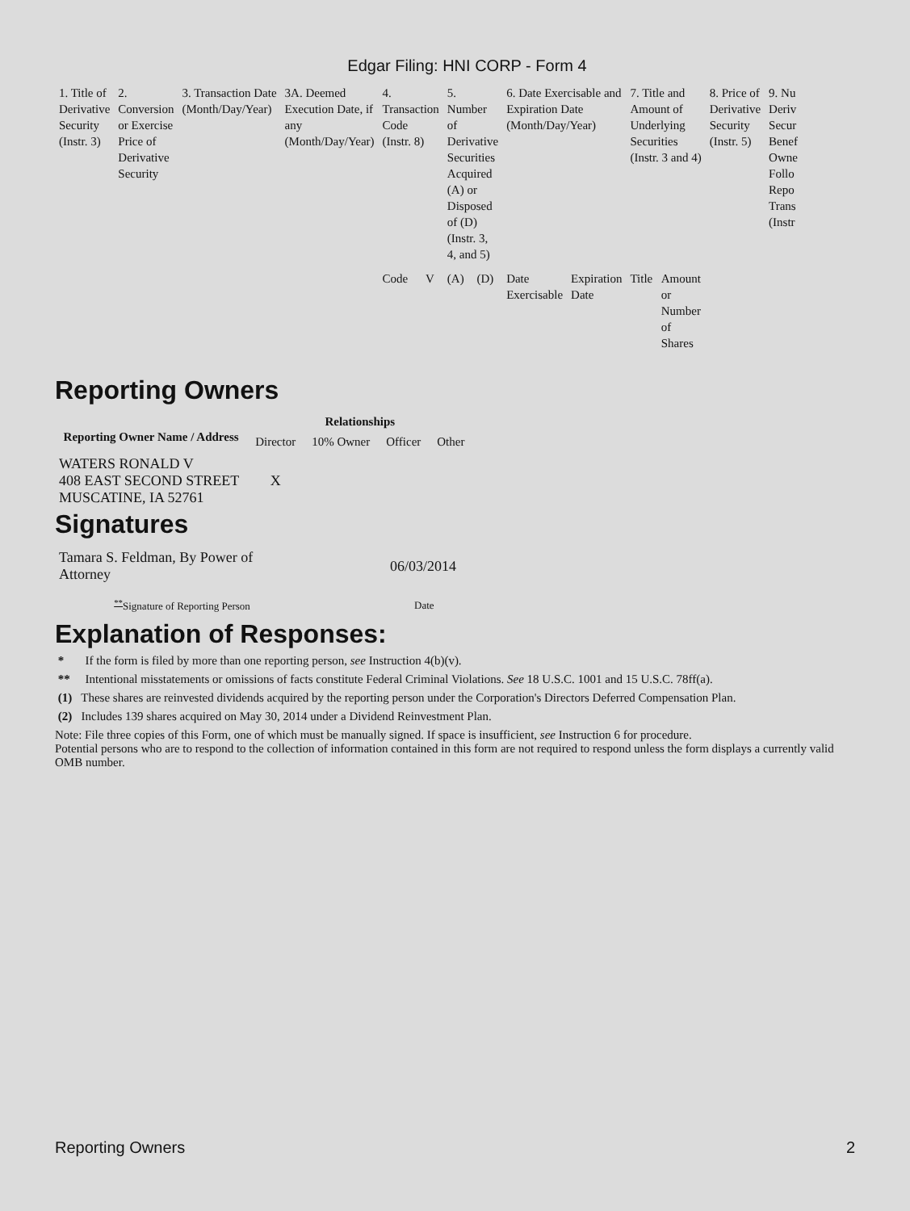Edgar Filing: HNI CORP - Form 4
| 1. Title of Derivative Security (Instr. 3) | 2. Conversion or Exercise Price of Derivative Security | 3. Transaction Date (Month/Day/Year) | 3A. Deemed Execution Date, if any (Month/Day/Year) | 4. Transaction Code (Instr. 8) | | 5. Number of Derivative Securities Acquired (A) or Disposed of (D) (Instr. 3, 4, and 5) | | 6. Date Exercisable and Expiration Date (Month/Day/Year) | | 7. Title and Amount of Underlying Securities (Instr. 3 and 4) | | 8. Price of Derivative Security (Instr. 5) | 9. Nu Deriv Secur Benef Owne Follo Repo Trans (Instr |
| | | | | Code | V | (A) | (D) | Date Exercisable | Expiration Date | Title | Amount or Number of Shares | | |
Reporting Owners
| Reporting Owner Name / Address | Relationships | | | |
| --- | --- | --- | --- | --- |
| | Director | 10% Owner | Officer | Other |
| WATERS RONALD V 408 EAST SECOND STREET MUSCATINE, IA 52761 | X | | | |
Signatures
| Tamara S. Feldman, By Power of Attorney | 06/03/2014 |
| <sup>**</sup> Signature of Reporting Person | Date |
Explanation of Responses:
* If the form is filed by more than one reporting person, see Instruction 4(b)(v).
** Intentional misstatements or omissions of facts constitute Federal Criminal Violations. See 18 U.S.C. 1001 and 15 U.S.C. 78ff(a).
(1) These shares are reinvested dividends acquired by the reporting person under the Corporation's Directors Deferred Compensation Plan.
(2) Includes 139 shares acquired on May 30, 2014 under a Dividend Reinvestment Plan.
Note: File three copies of this Form, one of which must be manually signed. If space is insufficient, see Instruction 6 for procedure.
Potential persons who are to respond to the collection of information contained in this form are not required to respond unless the form displays a currently valid OMB number.
Reporting Owners 2